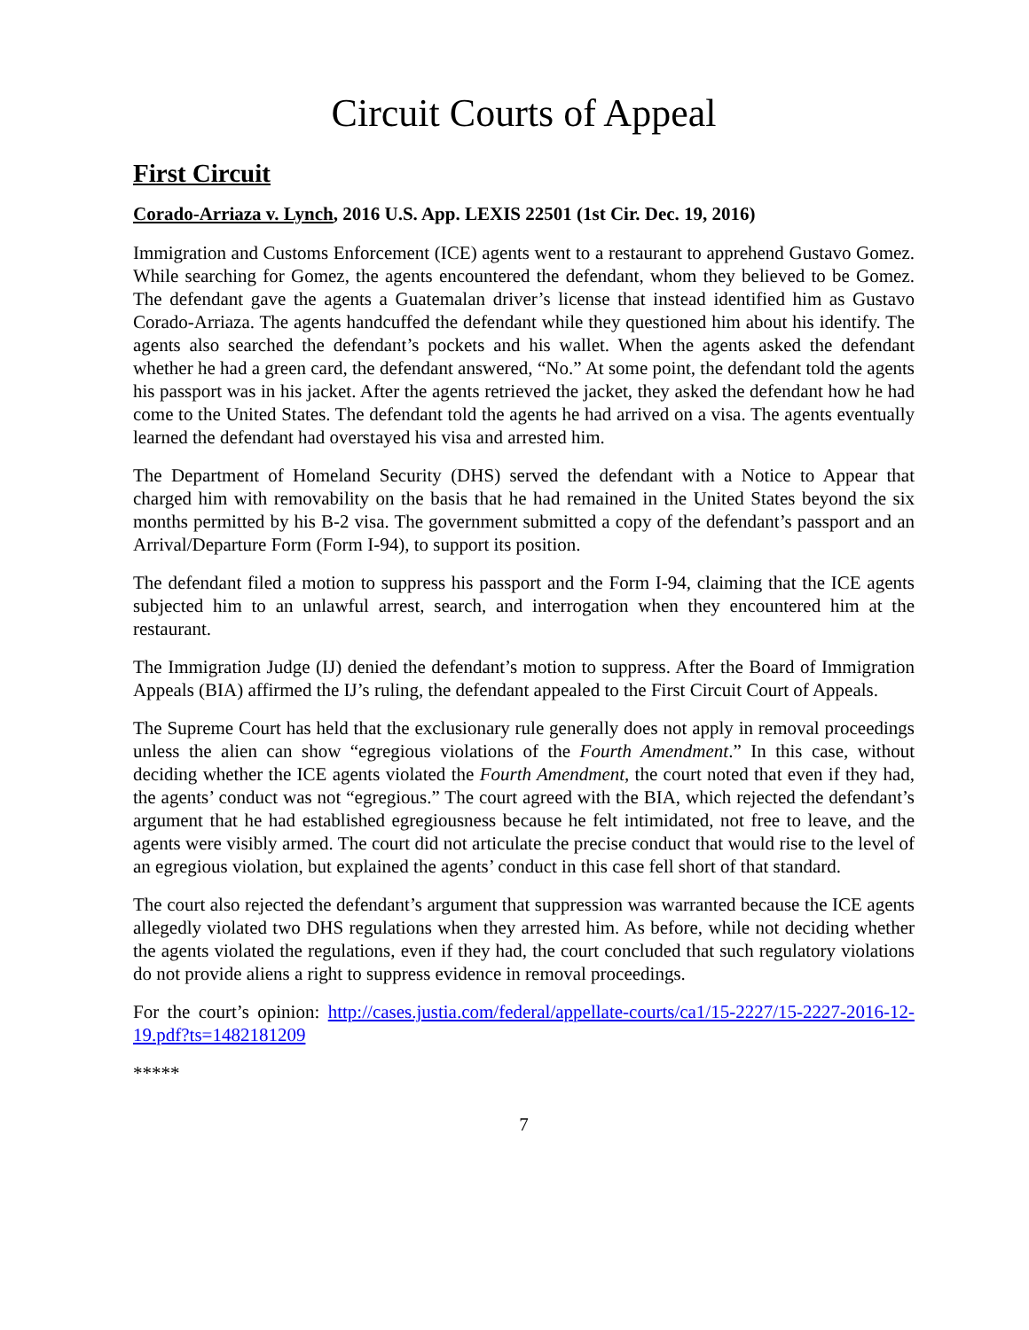Circuit Courts of Appeal
First Circuit
Corado-Arriaza v. Lynch, 2016 U.S. App. LEXIS 22501 (1st Cir. Dec. 19, 2016)
Immigration and Customs Enforcement (ICE) agents went to a restaurant to apprehend Gustavo Gomez. While searching for Gomez, the agents encountered the defendant, whom they believed to be Gomez. The defendant gave the agents a Guatemalan driver’s license that instead identified him as Gustavo Corado-Arriaza. The agents handcuffed the defendant while they questioned him about his identify. The agents also searched the defendant’s pockets and his wallet. When the agents asked the defendant whether he had a green card, the defendant answered, “No.” At some point, the defendant told the agents his passport was in his jacket. After the agents retrieved the jacket, they asked the defendant how he had come to the United States. The defendant told the agents he had arrived on a visa. The agents eventually learned the defendant had overstayed his visa and arrested him.
The Department of Homeland Security (DHS) served the defendant with a Notice to Appear that charged him with removability on the basis that he had remained in the United States beyond the six months permitted by his B-2 visa. The government submitted a copy of the defendant’s passport and an Arrival/Departure Form (Form I-94), to support its position.
The defendant filed a motion to suppress his passport and the Form I-94, claiming that the ICE agents subjected him to an unlawful arrest, search, and interrogation when they encountered him at the restaurant.
The Immigration Judge (IJ) denied the defendant’s motion to suppress. After the Board of Immigration Appeals (BIA) affirmed the IJ’s ruling, the defendant appealed to the First Circuit Court of Appeals.
The Supreme Court has held that the exclusionary rule generally does not apply in removal proceedings unless the alien can show “egregious violations of the Fourth Amendment.” In this case, without deciding whether the ICE agents violated the Fourth Amendment, the court noted that even if they had, the agents’ conduct was not “egregious.” The court agreed with the BIA, which rejected the defendant’s argument that he had established egregiousness because he felt intimidated, not free to leave, and the agents were visibly armed. The court did not articulate the precise conduct that would rise to the level of an egregious violation, but explained the agents’ conduct in this case fell short of that standard.
The court also rejected the defendant’s argument that suppression was warranted because the ICE agents allegedly violated two DHS regulations when they arrested him. As before, while not deciding whether the agents violated the regulations, even if they had, the court concluded that such regulatory violations do not provide aliens a right to suppress evidence in removal proceedings.
For the court’s opinion: http://cases.justia.com/federal/appellate-courts/ca1/15-2227/15-2227-2016-12-19.pdf?ts=1482181209
*****
7